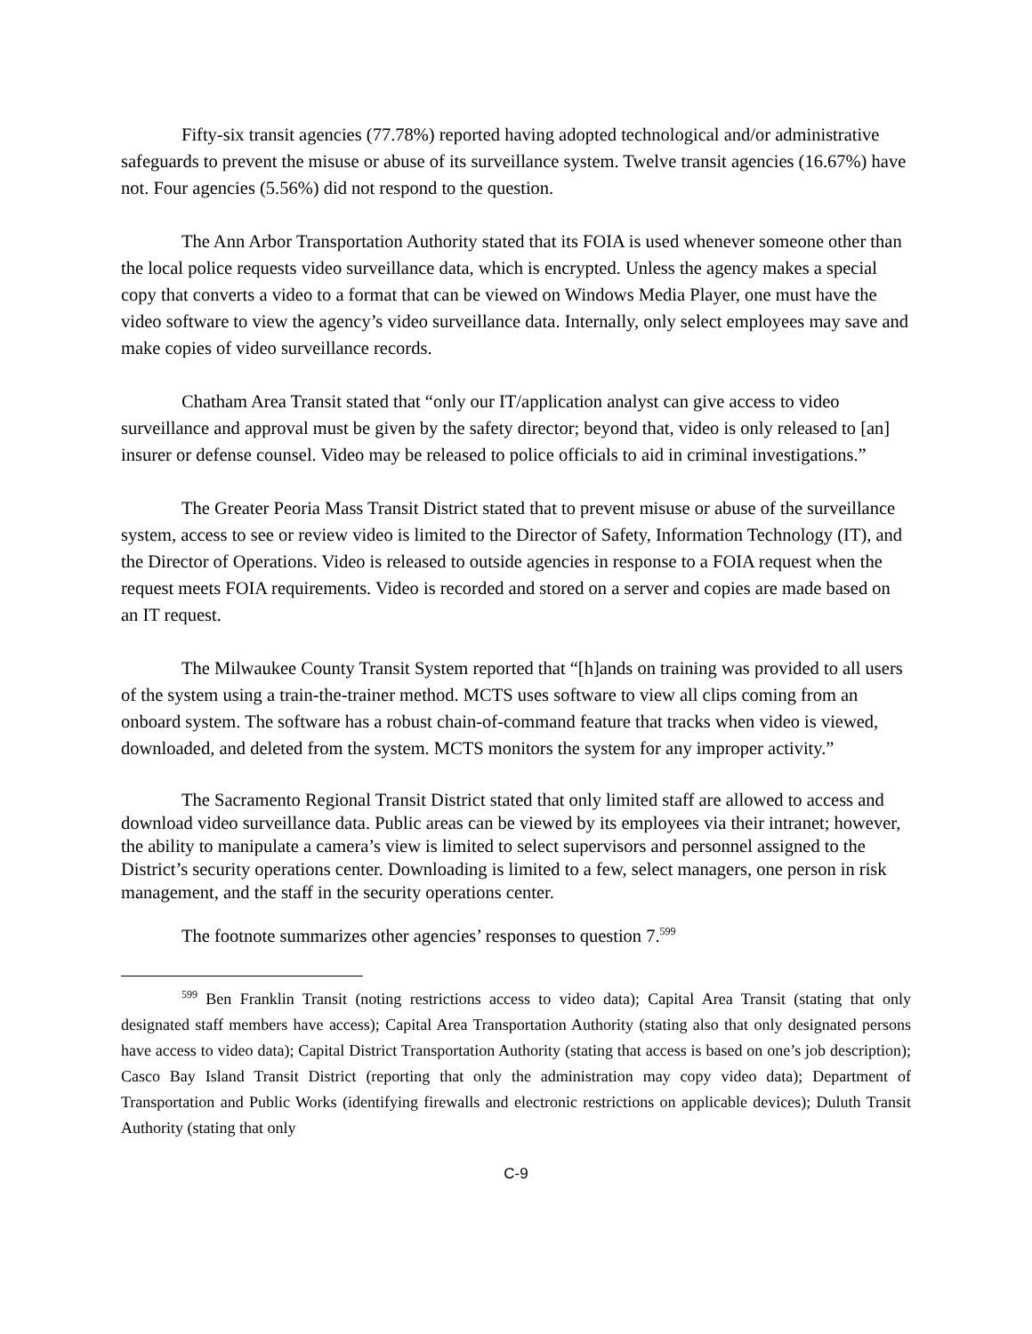Fifty-six transit agencies (77.78%) reported having adopted technological and/or administrative safeguards to prevent the misuse or abuse of its surveillance system. Twelve transit agencies (16.67%) have not. Four agencies (5.56%) did not respond to the question.
The Ann Arbor Transportation Authority stated that its FOIA is used whenever someone other than the local police requests video surveillance data, which is encrypted. Unless the agency makes a special copy that converts a video to a format that can be viewed on Windows Media Player, one must have the video software to view the agency’s video surveillance data. Internally, only select employees may save and make copies of video surveillance records.
Chatham Area Transit stated that “only our IT/application analyst can give access to video surveillance and approval must be given by the safety director; beyond that, video is only released to [an] insurer or defense counsel. Video may be released to police officials to aid in criminal investigations.”
The Greater Peoria Mass Transit District stated that to prevent misuse or abuse of the surveillance system, access to see or review video is limited to the Director of Safety, Information Technology (IT), and the Director of Operations. Video is released to outside agencies in response to a FOIA request when the request meets FOIA requirements. Video is recorded and stored on a server and copies are made based on an IT request.
The Milwaukee County Transit System reported that “[h]ands on training was provided to all users of the system using a train-the-trainer method. MCTS uses software to view all clips coming from an onboard system. The software has a robust chain-of-command feature that tracks when video is viewed, downloaded, and deleted from the system. MCTS monitors the system for any improper activity.”
The Sacramento Regional Transit District stated that only limited staff are allowed to access and download video surveillance data. Public areas can be viewed by its employees via their intranet; however, the ability to manipulate a camera’s view is limited to select supervisors and personnel assigned to the District’s security operations center. Downloading is limited to a few, select managers, one person in risk management, and the staff in the security operations center.
The footnote summarizes other agencies’ responses to question 7.<sup>599</sup>
<sup>599</sup> Ben Franklin Transit (noting restrictions access to video data); Capital Area Transit (stating that only designated staff members have access); Capital Area Transportation Authority (stating also that only designated persons have access to video data); Capital District Transportation Authority (stating that access is based on one’s job description); Casco Bay Island Transit District (reporting that only the administration may copy video data); Department of Transportation and Public Works (identifying firewalls and electronic restrictions on applicable devices); Duluth Transit Authority (stating that only
C-9